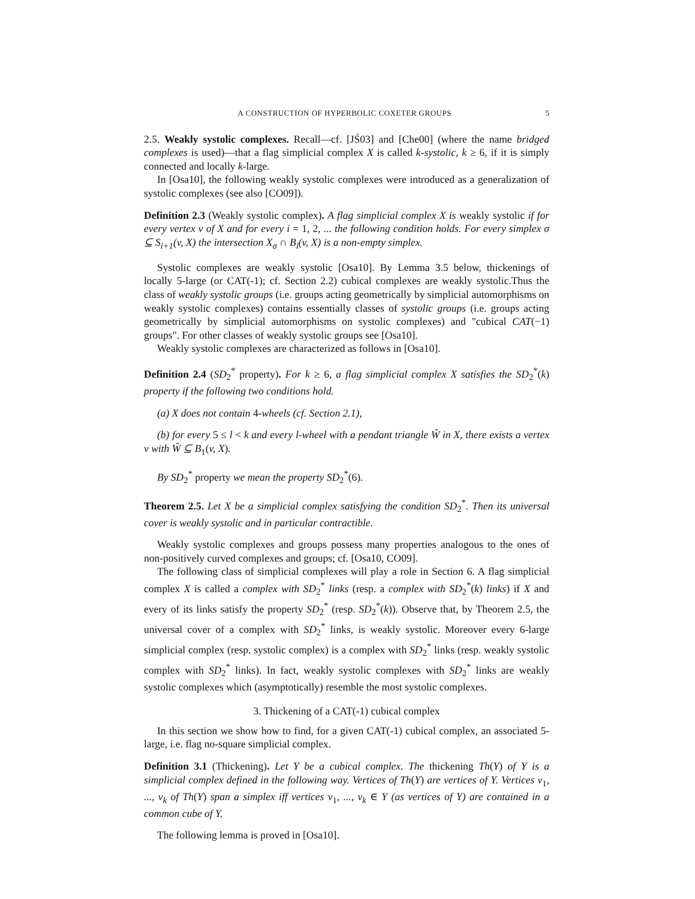A CONSTRUCTION OF HYPERBOLIC COXETER GROUPS 5
2.5. Weakly systolic complexes. Recall—cf. [JŚ03] and [Che00] (where the name bridged complexes is used)—that a flag simplicial complex X is called k-systolic, k ≥ 6, if it is simply connected and locally k-large.
In [Osa10], the following weakly systolic complexes were introduced as a generalization of systolic complexes (see also [CO09]).
Definition 2.3 (Weakly systolic complex). A flag simplicial complex X is weakly systolic if for every vertex v of X and for every i = 1, 2, ... the following condition holds. For every simplex σ ⊆ S<sub>i+1</sub>(v, X) the intersection X<sub>σ</sub> ∩ B<sub>i</sub>(v, X) is a non-empty simplex.
Systolic complexes are weakly systolic [Osa10]. By Lemma 3.5 below, thickenings of locally 5-large (or CAT(-1); cf. Section 2.2) cubical complexes are weakly systolic.Thus the class of weakly systolic groups (i.e. groups acting geometrically by simplicial automorphisms on weakly systolic complexes) contains essentially classes of systolic groups (i.e. groups acting geometrically by simplicial automorphisms on systolic complexes) and "cubical CAT(−1) groups". For other classes of weakly systolic groups see [Osa10].
Weakly systolic complexes are characterized as follows in [Osa10].
Definition 2.4 (SD<sub>2</sub><sup>*</sup> property). For k ≥ 6, a flag simplicial complex X satisfies the SD<sub>2</sub><sup>*</sup>(k) property if the following two conditions hold.
(a) X does not contain 4-wheels (cf. Section 2.1),
(b) for every 5 ≤ l < k and every l-wheel with a pendant triangle Ŵ in X, there exists a vertex v with Ŵ ⊆ B<sub>1</sub>(v, X).
By SD<sub>2</sub><sup>*</sup> property we mean the property SD<sub>2</sub><sup>*</sup>(6).
Theorem 2.5. Let X be a simplicial complex satisfying the condition SD<sub>2</sub><sup>*</sup>. Then its universal cover is weakly systolic and in particular contractible.
Weakly systolic complexes and groups possess many properties analogous to the ones of non-positively curved complexes and groups; cf. [Osa10, CO09].
The following class of simplicial complexes will play a role in Section 6. A flag simplicial complex X is called a complex with SD<sub>2</sub><sup>*</sup> links (resp. a complex with SD<sub>2</sub><sup>*</sup>(k) links) if X and every of its links satisfy the property SD<sub>2</sub><sup>*</sup> (resp. SD<sub>2</sub><sup>*</sup>(k)). Observe that, by Theorem 2.5, the universal cover of a complex with SD<sub>2</sub><sup>*</sup> links, is weakly systolic. Moreover every 6-large simplicial complex (resp. systolic complex) is a complex with SD<sub>2</sub><sup>*</sup> links (resp. weakly systolic complex with SD<sub>2</sub><sup>*</sup> links). In fact, weakly systolic complexes with SD<sub>2</sub><sup>*</sup> links are weakly systolic complexes which (asymptotically) resemble the most systolic complexes.
3. Thickening of a CAT(-1) cubical complex
In this section we show how to find, for a given CAT(-1) cubical complex, an associated 5-large, i.e. flag no-square simplicial complex.
Definition 3.1 (Thickening). Let Y be a cubical complex. The thickening Th(Y) of Y is a simplicial complex defined in the following way. Vertices of Th(Y) are vertices of Y. Vertices v<sub>1</sub>, ..., v<sub>k</sub> of Th(Y) span a simplex iff vertices v<sub>1</sub>, ..., v<sub>k</sub> ∈ Y (as vertices of Y) are contained in a common cube of Y.
The following lemma is proved in [Osa10].